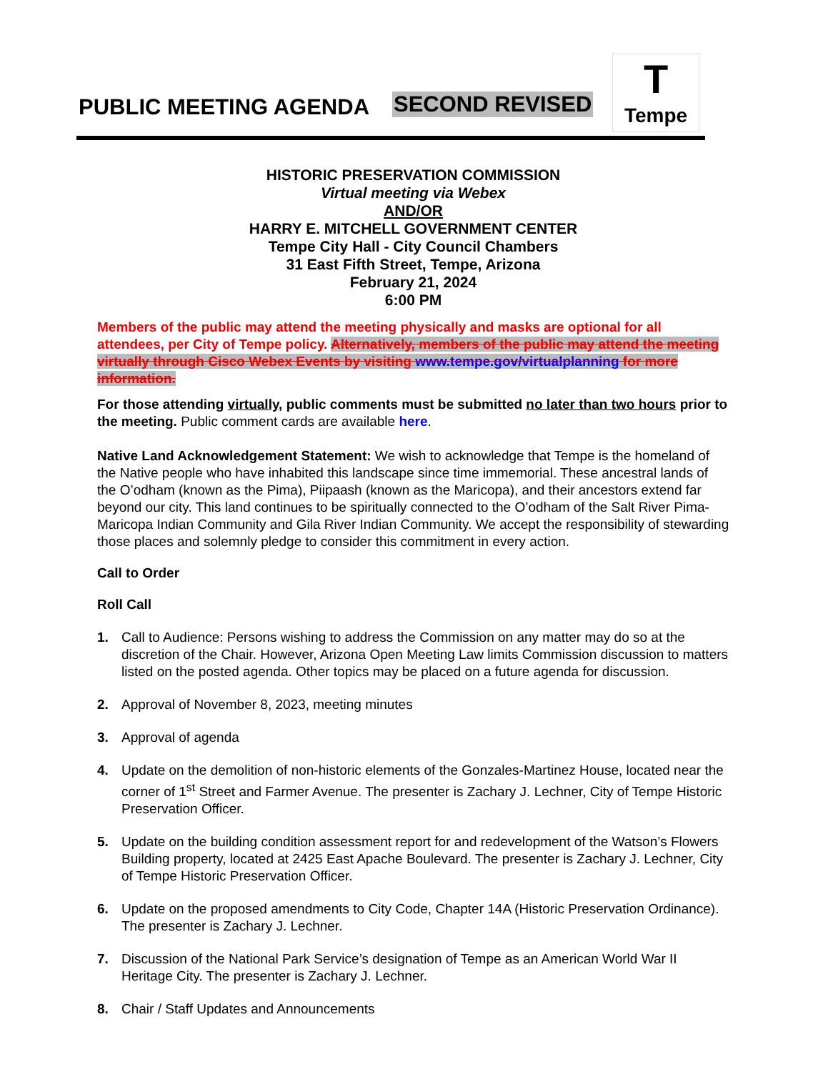PUBLIC MEETING AGENDA SECOND REVISED
T
Tempe
HISTORIC PRESERVATION COMMISSION
Virtual meeting via Webex
AND/OR
HARRY E. MITCHELL GOVERNMENT CENTER
Tempe City Hall - City Council Chambers
31 East Fifth Street, Tempe, Arizona
February 21, 2024
6:00 PM
Members of the public may attend the meeting physically and masks are optional for all attendees, per City of Tempe policy. Alternatively, members of the public may attend the meeting virtually through Cisco Webex Events by visiting www.tempe.gov/virtualplanning for more information.
For those attending virtually, public comments must be submitted no later than two hours prior to the meeting. Public comment cards are available here.
Native Land Acknowledgement Statement: We wish to acknowledge that Tempe is the homeland of the Native people who have inhabited this landscape since time immemorial. These ancestral lands of the O’odham (known as the Pima), Piipaash (known as the Maricopa), and their ancestors extend far beyond our city. This land continues to be spiritually connected to the O’odham of the Salt River Pima-Maricopa Indian Community and Gila River Indian Community. We accept the responsibility of stewarding those places and solemnly pledge to consider this commitment in every action.
Call to Order
Roll Call
1. Call to Audience: Persons wishing to address the Commission on any matter may do so at the discretion of the Chair. However, Arizona Open Meeting Law limits Commission discussion to matters listed on the posted agenda. Other topics may be placed on a future agenda for discussion.
2. Approval of November 8, 2023, meeting minutes
3. Approval of agenda
4. Update on the demolition of non-historic elements of the Gonzales-Martinez House, located near the corner of 1<sup>st</sup> Street and Farmer Avenue. The presenter is Zachary J. Lechner, City of Tempe Historic Preservation Officer.
5. Update on the building condition assessment report for and redevelopment of the Watson’s Flowers Building property, located at 2425 East Apache Boulevard. The presenter is Zachary J. Lechner, City of Tempe Historic Preservation Officer.
6. Update on the proposed amendments to City Code, Chapter 14A (Historic Preservation Ordinance). The presenter is Zachary J. Lechner.
7. Discussion of the National Park Service’s designation of Tempe as an American World War II Heritage City. The presenter is Zachary J. Lechner.
8. Chair / Staff Updates and Announcements